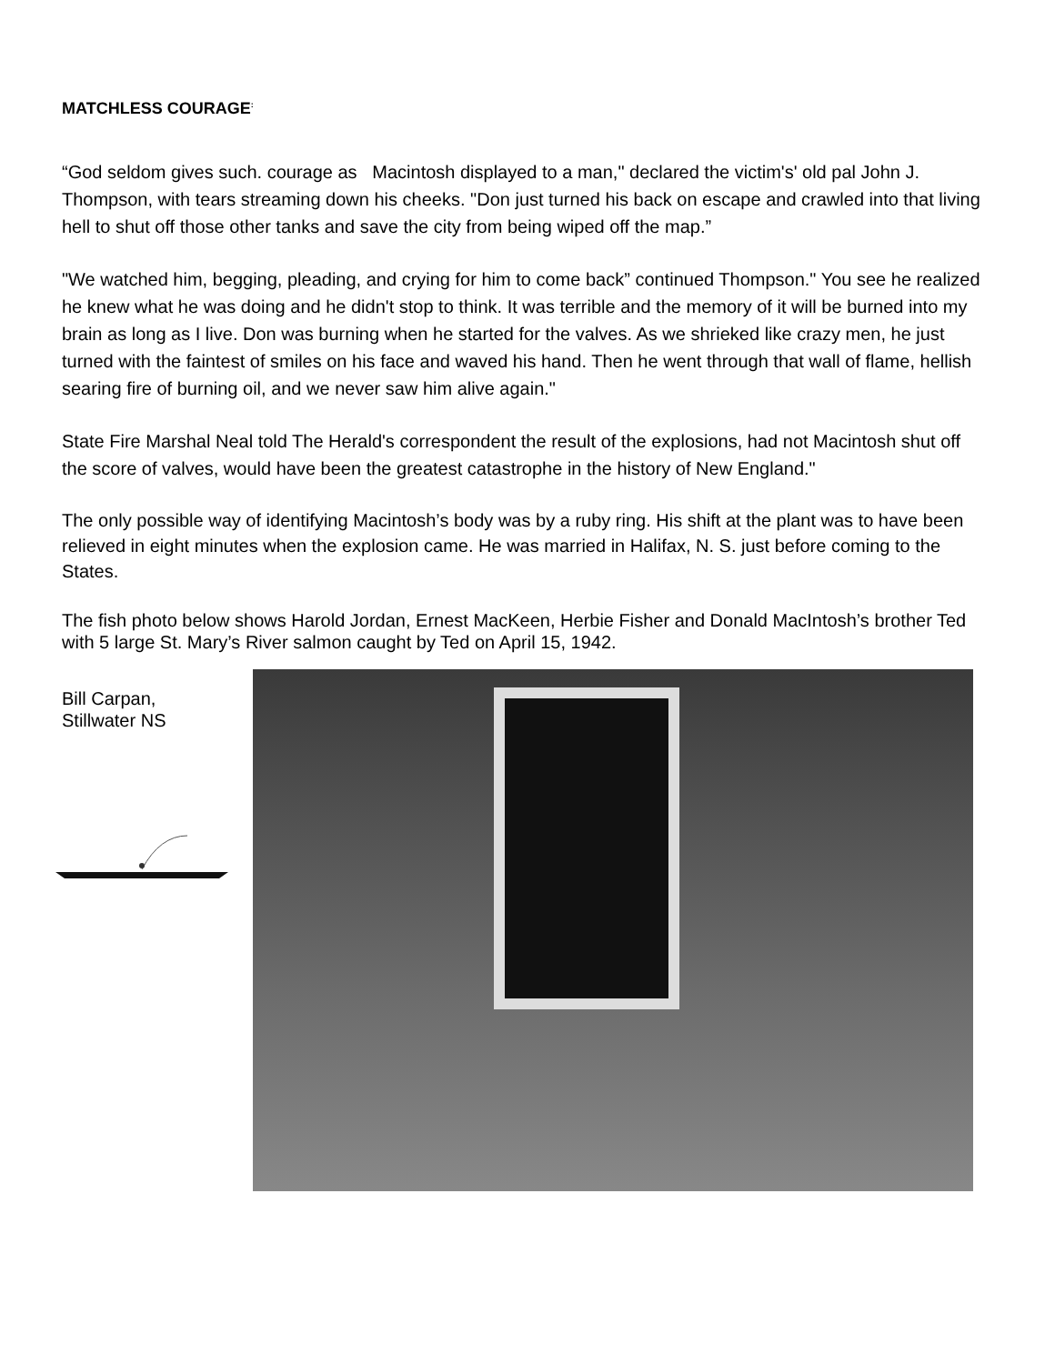MATCHLESS COURAGE<sup>:</sup>
“God seldom gives such. courage as Macintosh displayed to a man," declared the victim's' old pal John J. Thompson, with tears streaming down his cheeks. "Don just turned his back on escape and crawled into that living hell to shut off those other tanks and save the city from being wiped off the map.”
"We watched him, begging, pleading, and crying for him to come back” continued Thompson." You see he realized he knew what he was doing and he didn't stop to think. It was terrible and the memory of it will be burned into my brain as long as I live. Don was burning when he started for the valves. As we shrieked like crazy men, he just turned with the faintest of smiles on his face and waved his hand. Then he went through that wall of flame, hellish searing fire of burning oil, and we never saw him alive again."
State Fire Marshal Neal told The Herald's correspondent the result of the explosions, had not Macintosh shut off the score of valves, would have been the greatest catastrophe in the history of New England."
The only possible way of identifying Macintosh’s body was by a ruby ring. His shift at the plant was to have been relieved in eight minutes when the explosion came. He was married in Halifax, N. S. just before coming to the States.
The fish photo below shows Harold Jordan, Ernest MacKeen, Herbie Fisher and Donald MacIntosh’s brother Ted with 5 large St. Mary’s River salmon caught by Ted on April 15, 1942.
Bill Carpan,
Stillwater NS